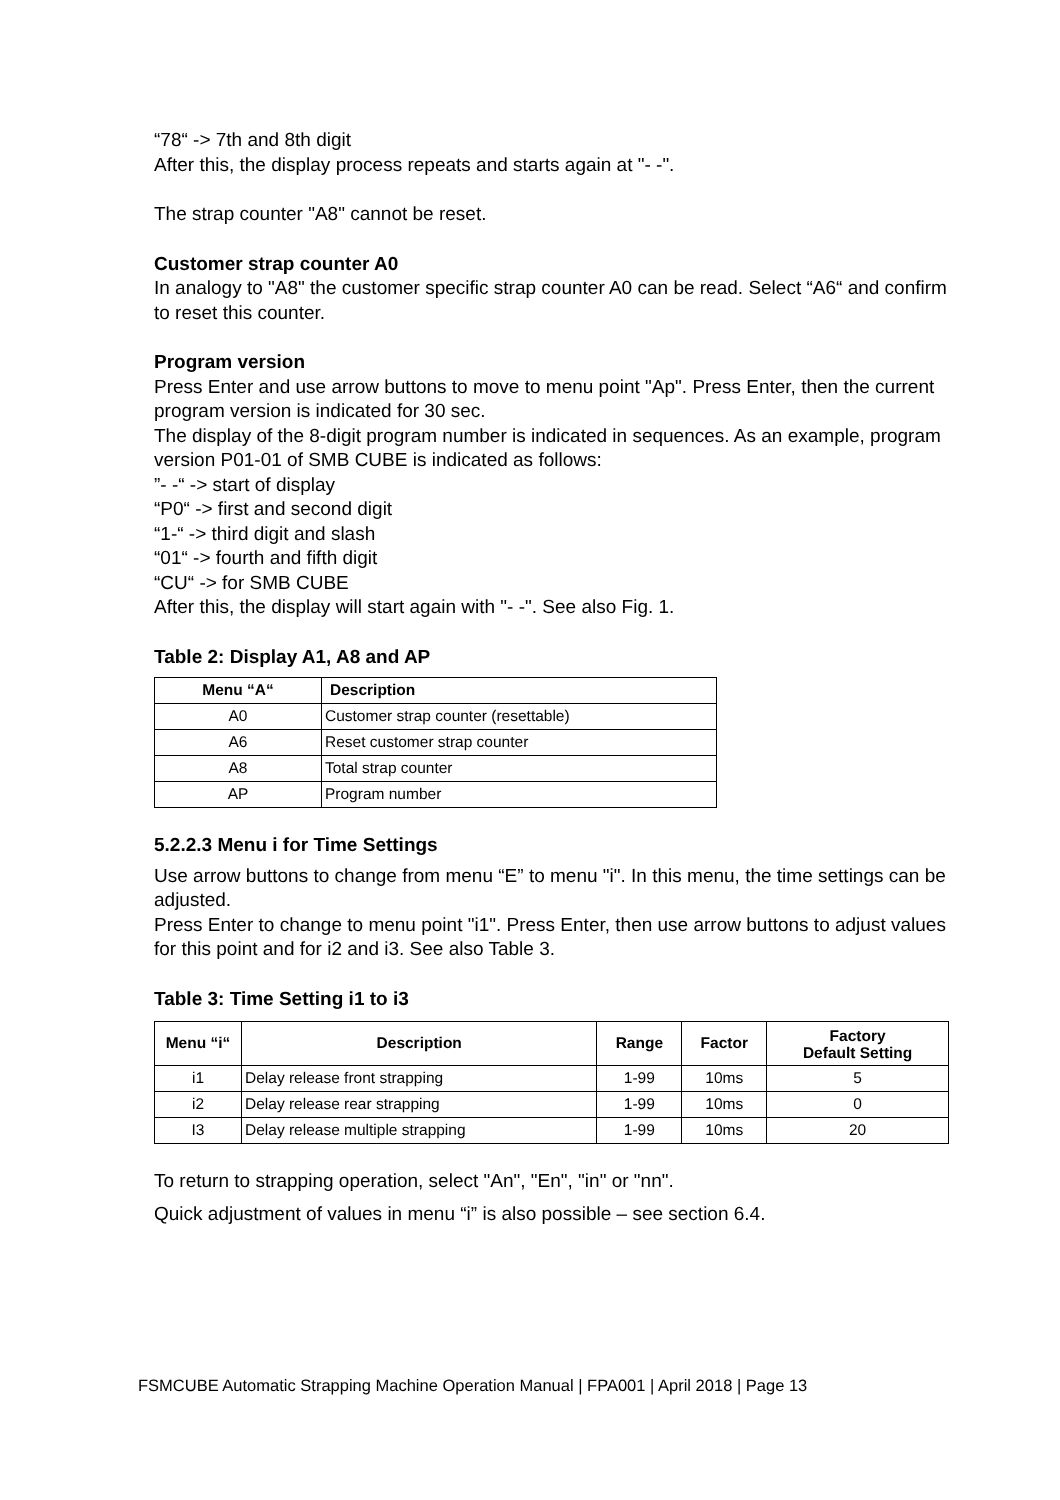“78“ -> 7th and 8th digit
After this, the display process repeats and starts again at "- -".
The strap counter "A8" cannot be reset.
Customer strap counter A0
In analogy to "A8" the customer specific strap counter A0 can be read. Select “A6“ and confirm to reset this counter.
Program version
Press Enter and use arrow buttons to move to menu point "Ap". Press Enter, then the current program version is indicated for 30 sec.
The display of the 8-digit program number is indicated in sequences. As an example, program version P01-01 of SMB CUBE is indicated as follows:
”- -“ -> start of display
“P0“ -> first and second digit
“1-“ -> third digit and slash
“01“ -> fourth and fifth digit
“CU“ -> for SMB CUBE
After this, the display will start again with "- -". See also Fig. 1.
Table 2: Display A1, A8 and AP
| Menu “A“ | Description |
| --- | --- |
| A0 | Customer strap counter (resettable) |
| A6 | Reset customer strap counter |
| A8 | Total strap counter |
| AP | Program number |
5.2.2.3 Menu i for Time Settings
Use arrow buttons to change from menu “E” to menu "i". In this menu, the time settings can be adjusted.
Press Enter to change to menu point "i1". Press Enter, then use arrow buttons to adjust values for this point and for i2 and i3. See also Table 3.
Table 3: Time Setting i1 to i3
| Menu “i“ | Description | Range | Factor | Factory Default Setting |
| --- | --- | --- | --- | --- |
| i1 | Delay release front strapping | 1-99 | 10ms | 5 |
| i2 | Delay release rear strapping | 1-99 | 10ms | 0 |
| I3 | Delay release multiple strapping | 1-99 | 10ms | 20 |
To return to strapping operation, select "An", "En", "in" or "nn".
Quick adjustment of values in menu “i” is also possible – see section 6.4.
FSMCUBE Automatic Strapping Machine Operation Manual | FPA001 | April 2018 | Page 13